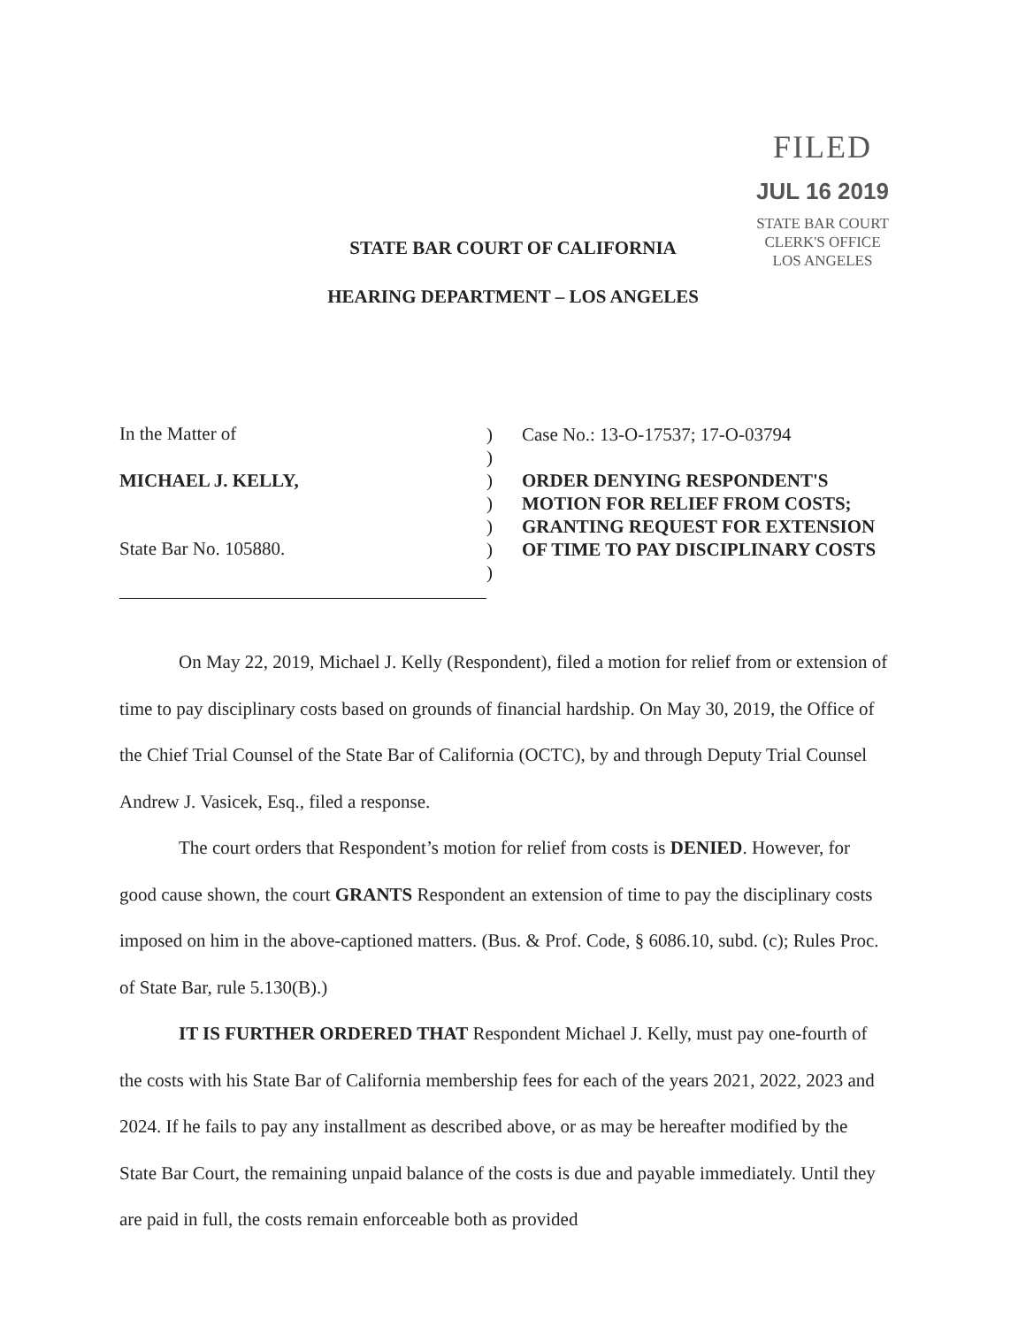FILED
JUL 16 2019
STATE BAR COURT
CLERK'S OFFICE
LOS ANGELES
STATE BAR COURT OF CALIFORNIA
HEARING DEPARTMENT – LOS ANGELES
In the Matter of
MICHAEL J. KELLY,
State Bar No. 105880.
)
)
)
)
)
)
)
Case No.: 13-O-17537; 17-O-03794
ORDER DENYING RESPONDENT'S MOTION FOR RELIEF FROM COSTS; GRANTING REQUEST FOR EXTENSION OF TIME TO PAY DISCIPLINARY COSTS
On May 22, 2019, Michael J. Kelly (Respondent), filed a motion for relief from or extension of time to pay disciplinary costs based on grounds of financial hardship. On May 30, 2019, the Office of the Chief Trial Counsel of the State Bar of California (OCTC), by and through Deputy Trial Counsel Andrew J. Vasicek, Esq., filed a response.
The court orders that Respondent’s motion for relief from costs is DENIED. However, for good cause shown, the court GRANTS Respondent an extension of time to pay the disciplinary costs imposed on him in the above-captioned matters. (Bus. & Prof. Code, § 6086.10, subd. (c); Rules Proc. of State Bar, rule 5.130(B).)
IT IS FURTHER ORDERED THAT Respondent Michael J. Kelly, must pay one-fourth of the costs with his State Bar of California membership fees for each of the years 2021, 2022, 2023 and 2024. If he fails to pay any installment as described above, or as may be hereafter modified by the State Bar Court, the remaining unpaid balance of the costs is due and payable immediately. Until they are paid in full, the costs remain enforceable both as provided